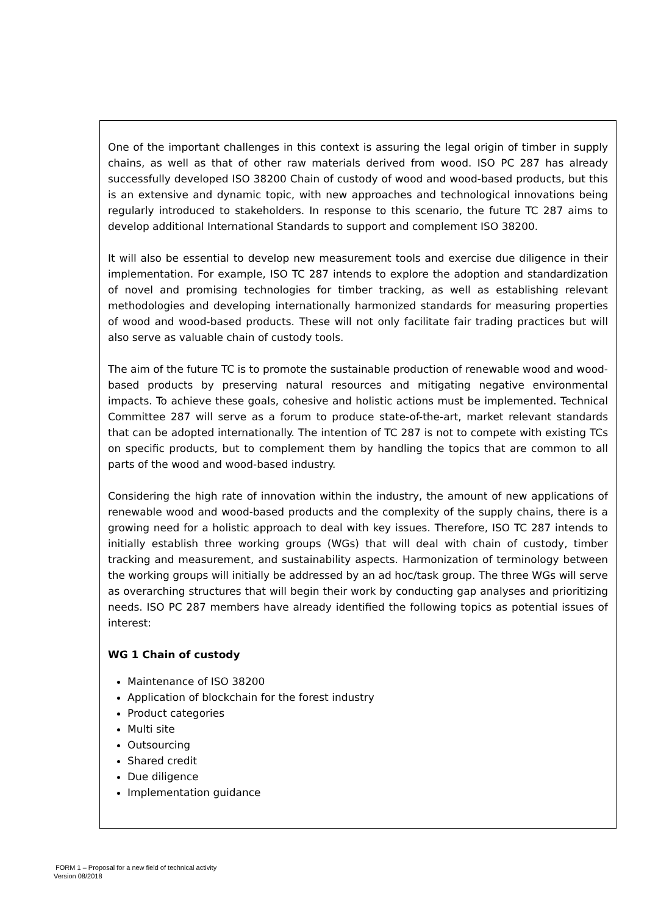One of the important challenges in this context is assuring the legal origin of timber in supply chains, as well as that of other raw materials derived from wood. ISO PC 287 has already successfully developed ISO 38200 Chain of custody of wood and wood-based products, but this is an extensive and dynamic topic, with new approaches and technological innovations being regularly introduced to stakeholders. In response to this scenario, the future TC 287 aims to develop additional International Standards to support and complement ISO 38200.
It will also be essential to develop new measurement tools and exercise due diligence in their implementation. For example, ISO TC 287 intends to explore the adoption and standardization of novel and promising technologies for timber tracking, as well as establishing relevant methodologies and developing internationally harmonized standards for measuring properties of wood and wood-based products. These will not only facilitate fair trading practices but will also serve as valuable chain of custody tools.
The aim of the future TC is to promote the sustainable production of renewable wood and wood-based products by preserving natural resources and mitigating negative environmental impacts. To achieve these goals, cohesive and holistic actions must be implemented. Technical Committee 287 will serve as a forum to produce state-of-the-art, market relevant standards that can be adopted internationally. The intention of TC 287 is not to compete with existing TCs on specific products, but to complement them by handling the topics that are common to all parts of the wood and wood-based industry.
Considering the high rate of innovation within the industry, the amount of new applications of renewable wood and wood-based products and the complexity of the supply chains, there is a growing need for a holistic approach to deal with key issues. Therefore, ISO TC 287 intends to initially establish three working groups (WGs) that will deal with chain of custody, timber tracking and measurement, and sustainability aspects. Harmonization of terminology between the working groups will initially be addressed by an ad hoc/task group. The three WGs will serve as overarching structures that will begin their work by conducting gap analyses and prioritizing needs. ISO PC 287 members have already identified the following topics as potential issues of interest:
WG 1 Chain of custody
Maintenance of ISO 38200
Application of blockchain for the forest industry
Product categories
Multi site
Outsourcing
Shared credit
Due diligence
Implementation guidance
FORM 1 – Proposal for a new field of technical activity
Version 08/2018